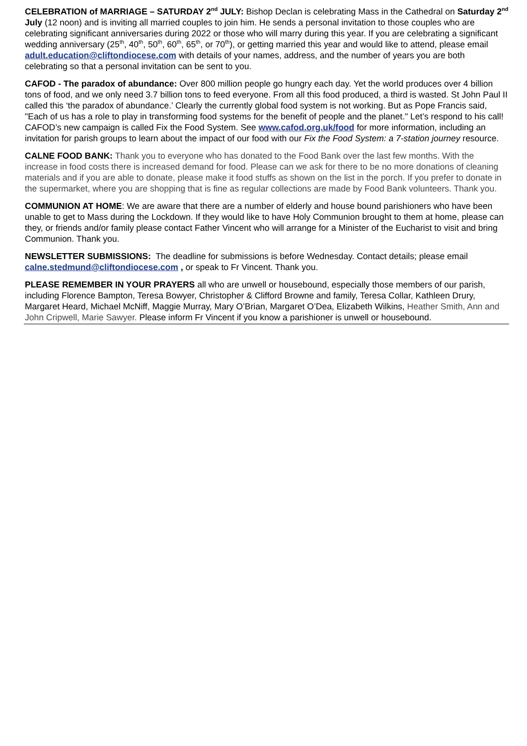CELEBRATION of MARRIAGE – SATURDAY 2<sup>nd</sup> JULY: Bishop Declan is celebrating Mass in the Cathedral on Saturday 2<sup>nd</sup> July (12 noon) and is inviting all married couples to join him. He sends a personal invitation to those couples who are celebrating significant anniversaries during 2022 or those who will marry during this year. If you are celebrating a significant wedding anniversary (25<sup>th</sup>, 40<sup>th</sup>, 50<sup>th</sup>, 60<sup>th</sup>, 65<sup>th</sup>, or 70<sup>th</sup>), or getting married this year and would like to attend, please email adult.education@cliftondiocese.com with details of your names, address, and the number of years you are both celebrating so that a personal invitation can be sent to you.
CAFOD - The paradox of abundance: Over 800 million people go hungry each day. Yet the world produces over 4 billion tons of food, and we only need 3.7 billion tons to feed everyone. From all this food produced, a third is wasted. St John Paul II called this ‘the paradox of abundance.’ Clearly the currently global food system is not working. But as Pope Francis said, "Each of us has a role to play in transforming food systems for the benefit of people and the planet." Let’s respond to his call! CAFOD’s new campaign is called Fix the Food System. See www.cafod.org.uk/food for more information, including an invitation for parish groups to learn about the impact of our food with our Fix the Food System: a 7-station journey resource.
CALNE FOOD BANK: Thank you to everyone who has donated to the Food Bank over the last few months. With the increase in food costs there is increased demand for food. Please can we ask for there to be no more donations of cleaning materials and if you are able to donate, please make it food stuffs as shown on the list in the porch. If you prefer to donate in the supermarket, where you are shopping that is fine as regular collections are made by Food Bank volunteers. Thank you.
COMMUNION AT HOME: We are aware that there are a number of elderly and house bound parishioners who have been unable to get to Mass during the Lockdown. If they would like to have Holy Communion brought to them at home, please can they, or friends and/or family please contact Father Vincent who will arrange for a Minister of the Eucharist to visit and bring Communion. Thank you.
NEWSLETTER SUBMISSIONS: The deadline for submissions is before Wednesday. Contact details; please email calne.stedmund@cliftondiocese.com , or speak to Fr Vincent. Thank you.
PLEASE REMEMBER IN YOUR PRAYERS all who are unwell or housebound, especially those members of our parish, including Florence Bampton, Teresa Bowyer, Christopher & Clifford Browne and family, Teresa Collar, Kathleen Drury, Margaret Heard, Michael McNiff, Maggie Murray, Mary O’Brian, Margaret O’Dea, Elizabeth Wilkins, Heather Smith, Ann and John Cripwell, Marie Sawyer. Please inform Fr Vincent if you know a parishioner is unwell or housebound.